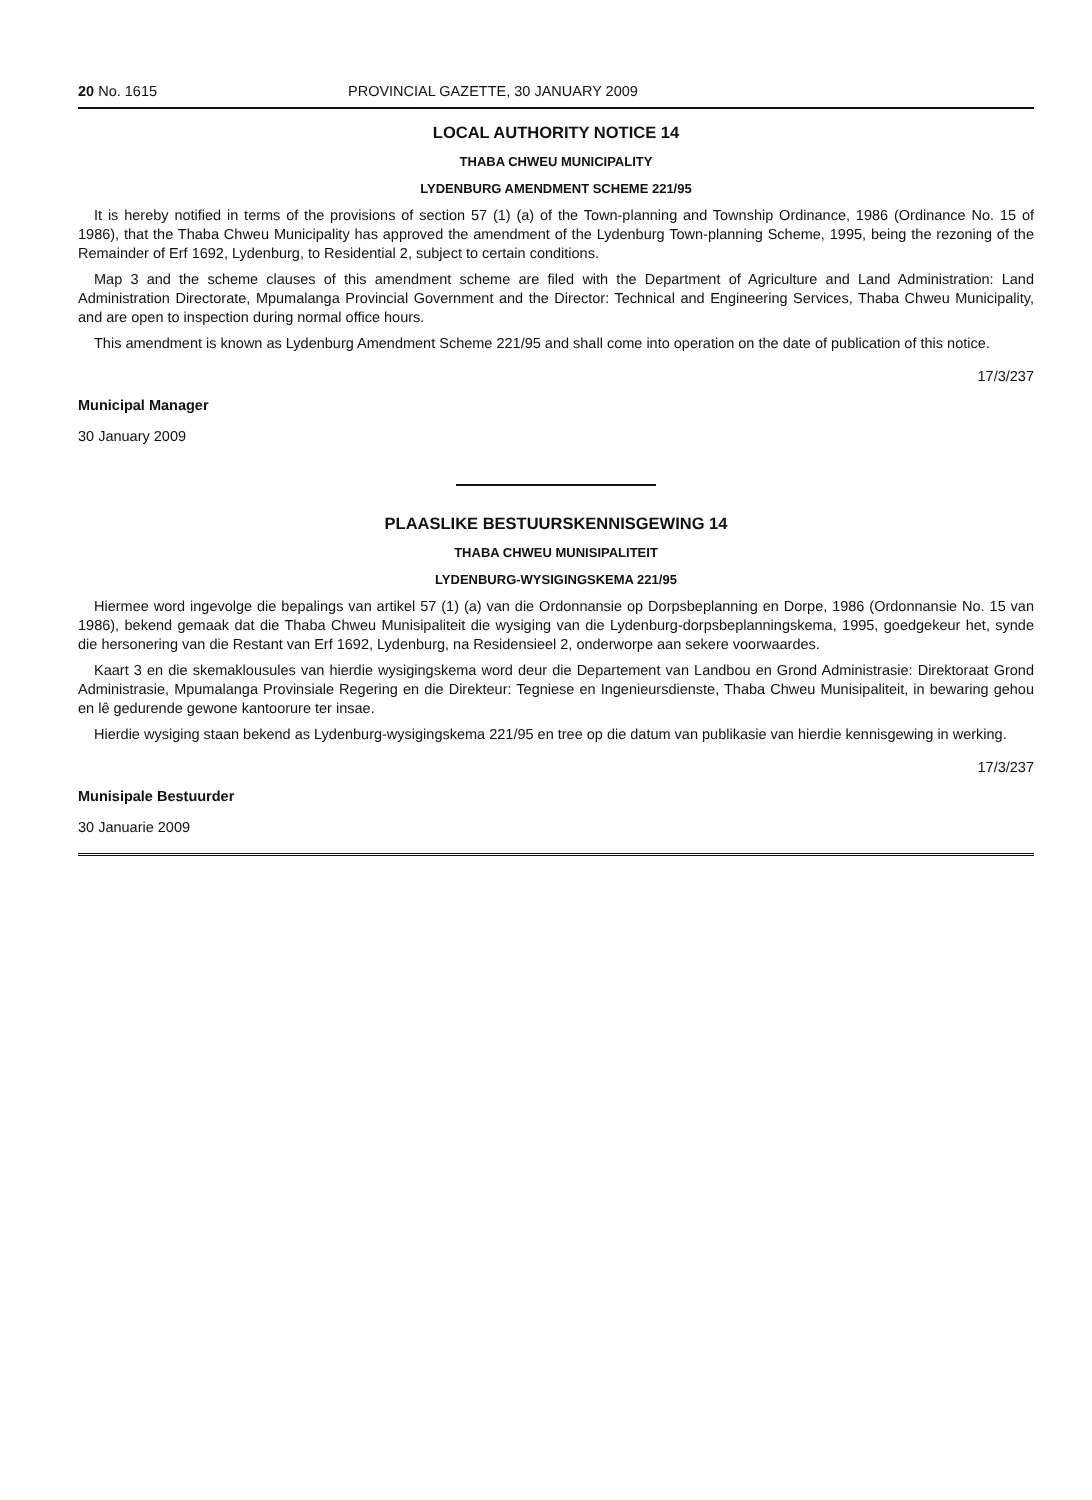20 No. 1615 PROVINCIAL GAZETTE, 30 JANUARY 2009
LOCAL AUTHORITY NOTICE 14
THABA CHWEU MUNICIPALITY
LYDENBURG AMENDMENT SCHEME 221/95
It is hereby notified in terms of the provisions of section 57 (1) (a) of the Town-planning and Township Ordinance, 1986 (Ordinance No. 15 of 1986), that the Thaba Chweu Municipality has approved the amendment of the Lydenburg Town-planning Scheme, 1995, being the rezoning of the Remainder of Erf 1692, Lydenburg, to Residential 2, subject to certain conditions.
Map 3 and the scheme clauses of this amendment scheme are filed with the Department of Agriculture and Land Administration: Land Administration Directorate, Mpumalanga Provincial Government and the Director: Technical and Engineering Services, Thaba Chweu Municipality, and are open to inspection during normal office hours.
This amendment is known as Lydenburg Amendment Scheme 221/95 and shall come into operation on the date of publication of this notice.
17/3/237
Municipal Manager
30 January 2009
PLAASLIKE BESTUURSKENNISGEWING 14
THABA CHWEU MUNISIPALITEIT
LYDENBURG-WYSIGINGSKEMA 221/95
Hiermee word ingevolge die bepalings van artikel 57 (1) (a) van die Ordonnansie op Dorpsbeplanning en Dorpe, 1986 (Ordonnansie No. 15 van 1986), bekend gemaak dat die Thaba Chweu Munisipaliteit die wysiging van die Lydenburg-dorpsbeplanningskema, 1995, goedgekeur het, synde die hersonering van die Restant van Erf 1692, Lydenburg, na Residensieel 2, onderworpe aan sekere voorwaardes.
Kaart 3 en die skemaklousules van hierdie wysigingskema word deur die Departement van Landbou en Grond Administrasie: Direktoraat Grond Administrasie, Mpumalanga Provinsiale Regering en die Direkteur: Tegniese en Ingenieursdienste, Thaba Chweu Munisipaliteit, in bewaring gehou en lê gedurende gewone kantoorure ter insae.
Hierdie wysiging staan bekend as Lydenburg-wysigingskema 221/95 en tree op die datum van publikasie van hierdie kennisgewing in werking.
17/3/237
Munisipale Bestuurder
30 Januarie 2009